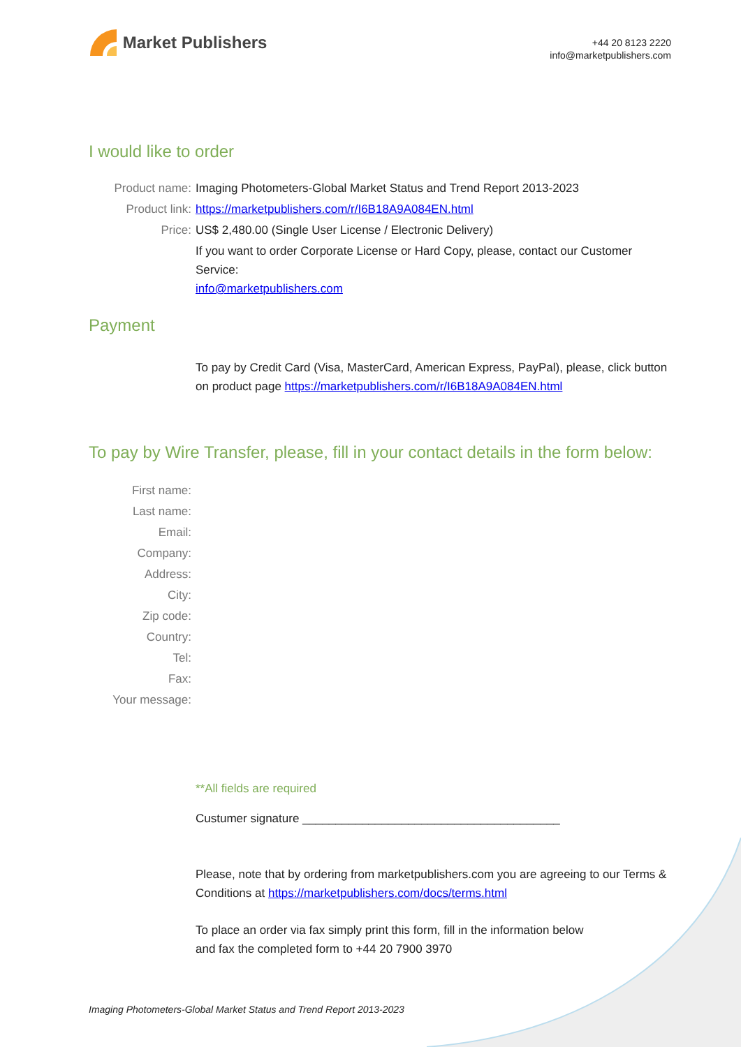Market Publishers
+44 20 8123 2220
info@marketpublishers.com
I would like to order
Product name: Imaging Photometers-Global Market Status and Trend Report 2013-2023
Product link: https://marketpublishers.com/r/I6B18A9A084EN.html
Price: US$ 2,480.00 (Single User License / Electronic Delivery)
If you want to order Corporate License or Hard Copy, please, contact our Customer Service:
info@marketpublishers.com
Payment
To pay by Credit Card (Visa, MasterCard, American Express, PayPal), please, click button on product page https://marketpublishers.com/r/I6B18A9A084EN.html
To pay by Wire Transfer, please, fill in your contact details in the form below:
First name:
Last name:
Email:
Company:
Address:
City:
Zip code:
Country:
Tel:
Fax:
Your message:
**All fields are required
Custumer signature _______________________________________
Please, note that by ordering from marketpublishers.com you are agreeing to our Terms & Conditions at https://marketpublishers.com/docs/terms.html
To place an order via fax simply print this form, fill in the information below
and fax the completed form to +44 20 7900 3970
Imaging Photometers-Global Market Status and Trend Report 2013-2023